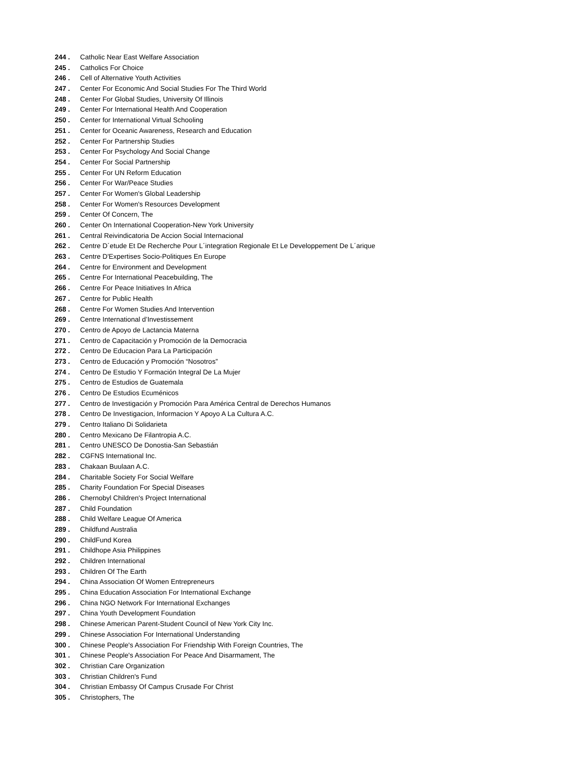244 . Catholic Near East Welfare Association
245 . Catholics For Choice
246 . Cell of Alternative Youth Activities
247 . Center For Economic And Social Studies For The Third World
248 . Center For Global Studies, University Of Illinois
249 . Center For International Health And Cooperation
250 . Center for International Virtual Schooling
251 . Center for Oceanic Awareness, Research and Education
252 . Center For Partnership Studies
253 . Center For Psychology And Social Change
254 . Center For Social Partnership
255 . Center For UN Reform Education
256 . Center For War/Peace Studies
257 . Center For Women's Global Leadership
258 . Center For Women's Resources Development
259 . Center Of Concern, The
260 . Center On International Cooperation-New York University
261 . Central Reivindicatoria De Accion Social Internacional
262 . Centre D´etude Et De Recherche Pour L´integration Regionale Et Le Developpement De L´arique
263 . Centre D'Expertises Socio-Politiques En Europe
264 . Centre for Environment and Development
265 . Centre For International Peacebuilding, The
266 . Centre For Peace Initiatives In Africa
267 . Centre for Public Health
268 . Centre For Women Studies And Intervention
269 . Centre International d’Investissement
270 . Centro de Apoyo de Lactancia Materna
271 . Centro de Capacitación y Promoción de la Democracia
272 . Centro De Educacion Para La Participación
273 . Centro de Educación y Promoción “Nosotros”
274 . Centro De Estudio Y Formación Integral De La Mujer
275 . Centro de Estudios de Guatemala
276 . Centro De Estudios Ecuménicos
277 . Centro de Investigación y Promoción Para América Central de Derechos Humanos
278 . Centro De Investigacion, Informacion Y Apoyo A La Cultura A.C.
279 . Centro Italiano Di Solidarieta
280 . Centro Mexicano De Filantropia A.C.
281 . Centro UNESCO De Donostia-San Sebastián
282 . CGFNS International Inc.
283 . Chakaan Buulaan A.C.
284 . Charitable Society For Social Welfare
285 . Charity Foundation For Special Diseases
286 . Chernobyl Children's Project International
287 . Child Foundation
288 . Child Welfare League Of America
289 . Childfund Australia
290 . ChildFund Korea
291 . Childhope Asia Philippines
292 . Children International
293 . Children Of The Earth
294 . China Association Of Women Entrepreneurs
295 . China Education Association For International Exchange
296 . China NGO Network For International Exchanges
297 . China Youth Development Foundation
298 . Chinese American Parent-Student Council of New York City Inc.
299 . Chinese Association For International Understanding
300 . Chinese People's Association For Friendship With Foreign Countries, The
301 . Chinese People's Association For Peace And Disarmament, The
302 . Christian Care Organization
303 . Christian Children's Fund
304 . Christian Embassy Of Campus Crusade For Christ
305 . Christophers, The